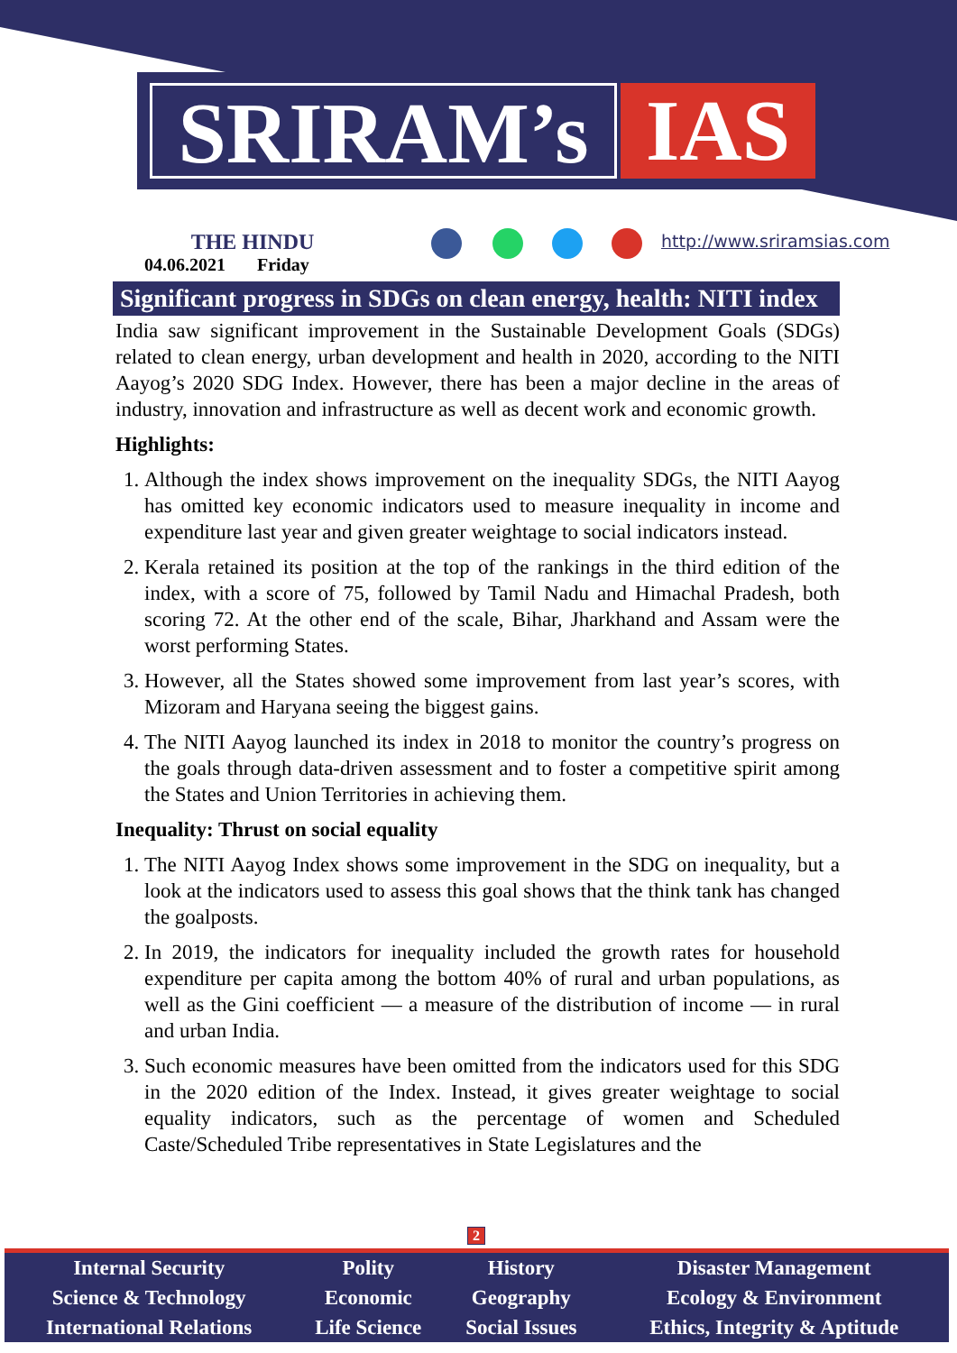SRIRAM’s IAS
THE HINDU
04.06.2021 Friday
http://www.sriramsias.com
Significant progress in SDGs on clean energy, health: NITI index
India saw significant improvement in the Sustainable Development Goals (SDGs) related to clean energy, urban development and health in 2020, according to the NITI Aayog’s 2020 SDG Index. However, there has been a major decline in the areas of industry, innovation and infrastructure as well as decent work and economic growth.
Highlights:
1. Although the index shows improvement on the inequality SDGs, the NITI Aayog has omitted key economic indicators used to measure inequality in income and expenditure last year and given greater weightage to social indicators instead.
2. Kerala retained its position at the top of the rankings in the third edition of the index, with a score of 75, followed by Tamil Nadu and Himachal Pradesh, both scoring 72. At the other end of the scale, Bihar, Jharkhand and Assam were the worst performing States.
3. However, all the States showed some improvement from last year’s scores, with Mizoram and Haryana seeing the biggest gains.
4. The NITI Aayog launched its index in 2018 to monitor the country’s progress on the goals through data-driven assessment and to foster a competitive spirit among the States and Union Territories in achieving them.
Inequality: Thrust on social equality
1. The NITI Aayog Index shows some improvement in the SDG on inequality, but a look at the indicators used to assess this goal shows that the think tank has changed the goalposts.
2. In 2019, the indicators for inequality included the growth rates for household expenditure per capita among the bottom 40% of rural and urban populations, as well as the Gini coefficient — a measure of the distribution of income — in rural and urban India.
3. Such economic measures have been omitted from the indicators used for this SDG in the 2020 edition of the Index. Instead, it gives greater weightage to social equality indicators, such as the percentage of women and Scheduled Caste/Scheduled Tribe representatives in State Legislatures and the
2
| Internal Security | Polity | History | Disaster Management |
| Science & Technology | Economic | Geography | Ecology & Environment |
| International Relations | Life Science | Social Issues | Ethics, Integrity & Aptitude |